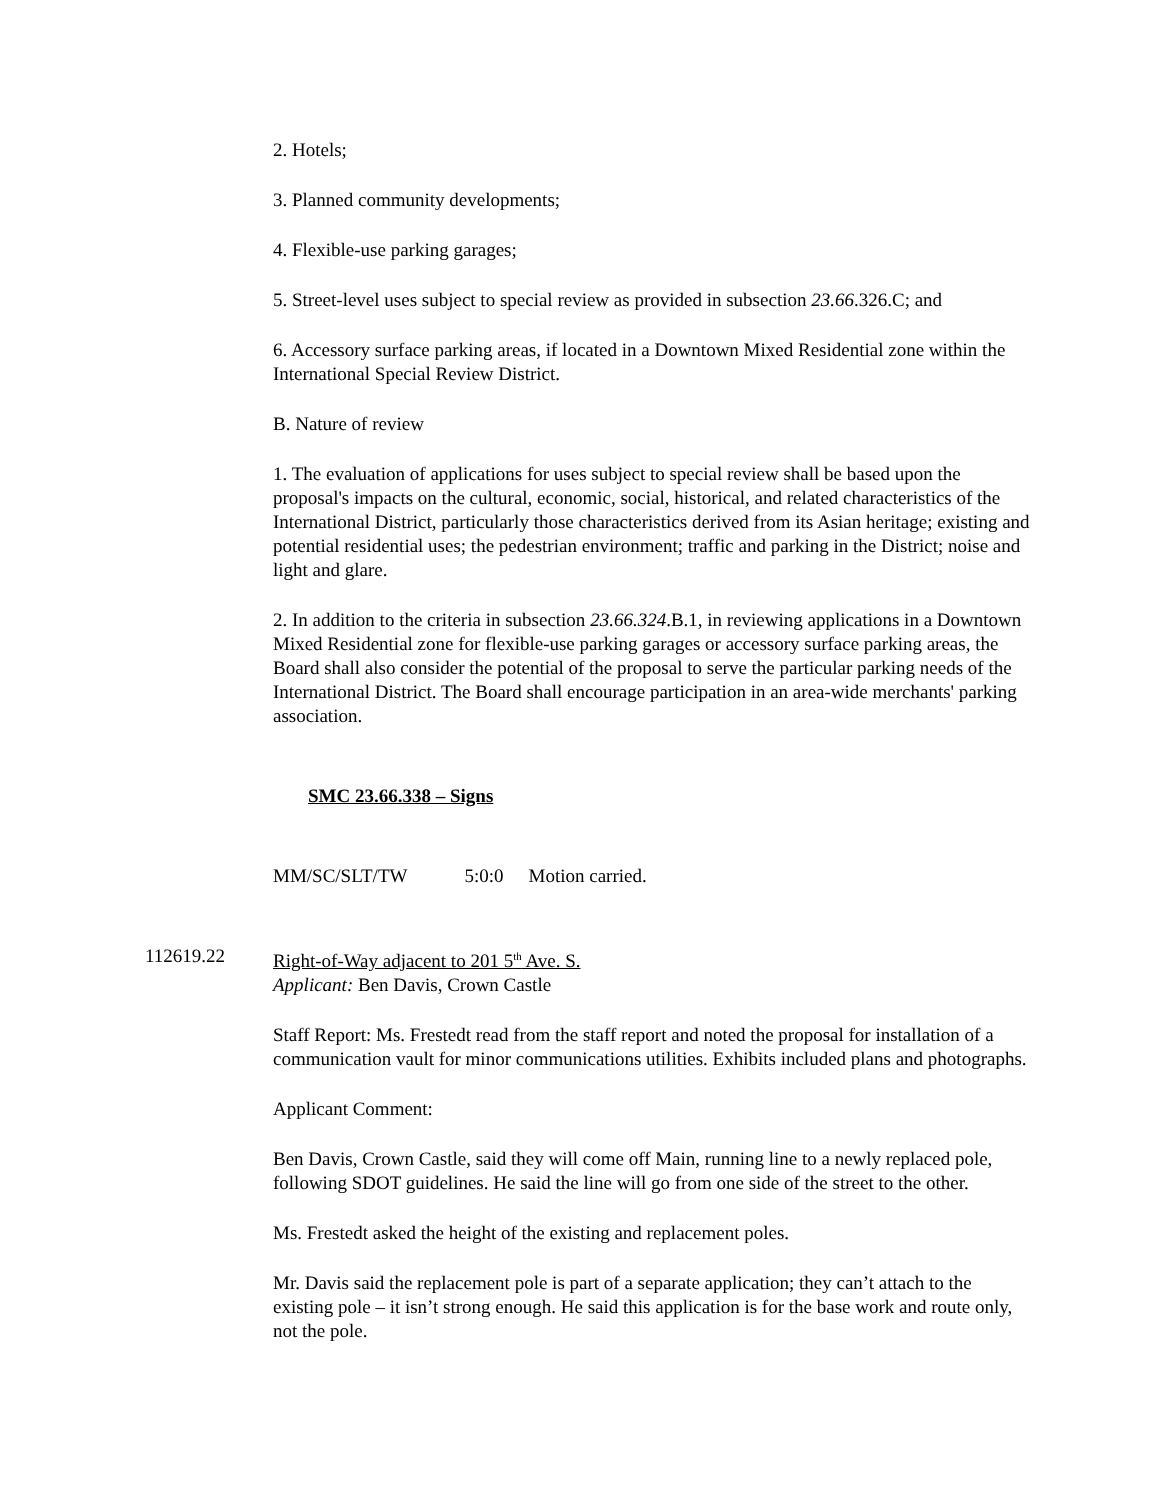2. Hotels;
3. Planned community developments;
4. Flexible-use parking garages;
5. Street-level uses subject to special review as provided in subsection 23.66.326.C; and
6. Accessory surface parking areas, if located in a Downtown Mixed Residential zone within the International Special Review District.
B. Nature of review
1. The evaluation of applications for uses subject to special review shall be based upon the proposal's impacts on the cultural, economic, social, historical, and related characteristics of the International District, particularly those characteristics derived from its Asian heritage; existing and potential residential uses; the pedestrian environment; traffic and parking in the District; noise and light and glare.
2. In addition to the criteria in subsection 23.66.324.B.1, in reviewing applications in a Downtown Mixed Residential zone for flexible-use parking garages or accessory surface parking areas, the Board shall also consider the potential of the proposal to serve the particular parking needs of the International District. The Board shall encourage participation in an area-wide merchants' parking association.
SMC 23.66.338 – Signs
MM/SC/SLT/TW 5:0:0 Motion carried.
112619.22 Right-of-Way adjacent to 201 5<sup>th</sup> Ave. S.
Applicant: Ben Davis, Crown Castle
Staff Report: Ms. Frestedt read from the staff report and noted the proposal for installation of a communication vault for minor communications utilities. Exhibits included plans and photographs.
Applicant Comment:
Ben Davis, Crown Castle, said they will come off Main, running line to a newly replaced pole, following SDOT guidelines. He said the line will go from one side of the street to the other.
Ms. Frestedt asked the height of the existing and replacement poles.
Mr. Davis said the replacement pole is part of a separate application; they can’t attach to the existing pole – it isn’t strong enough. He said this application is for the base work and route only, not the pole.